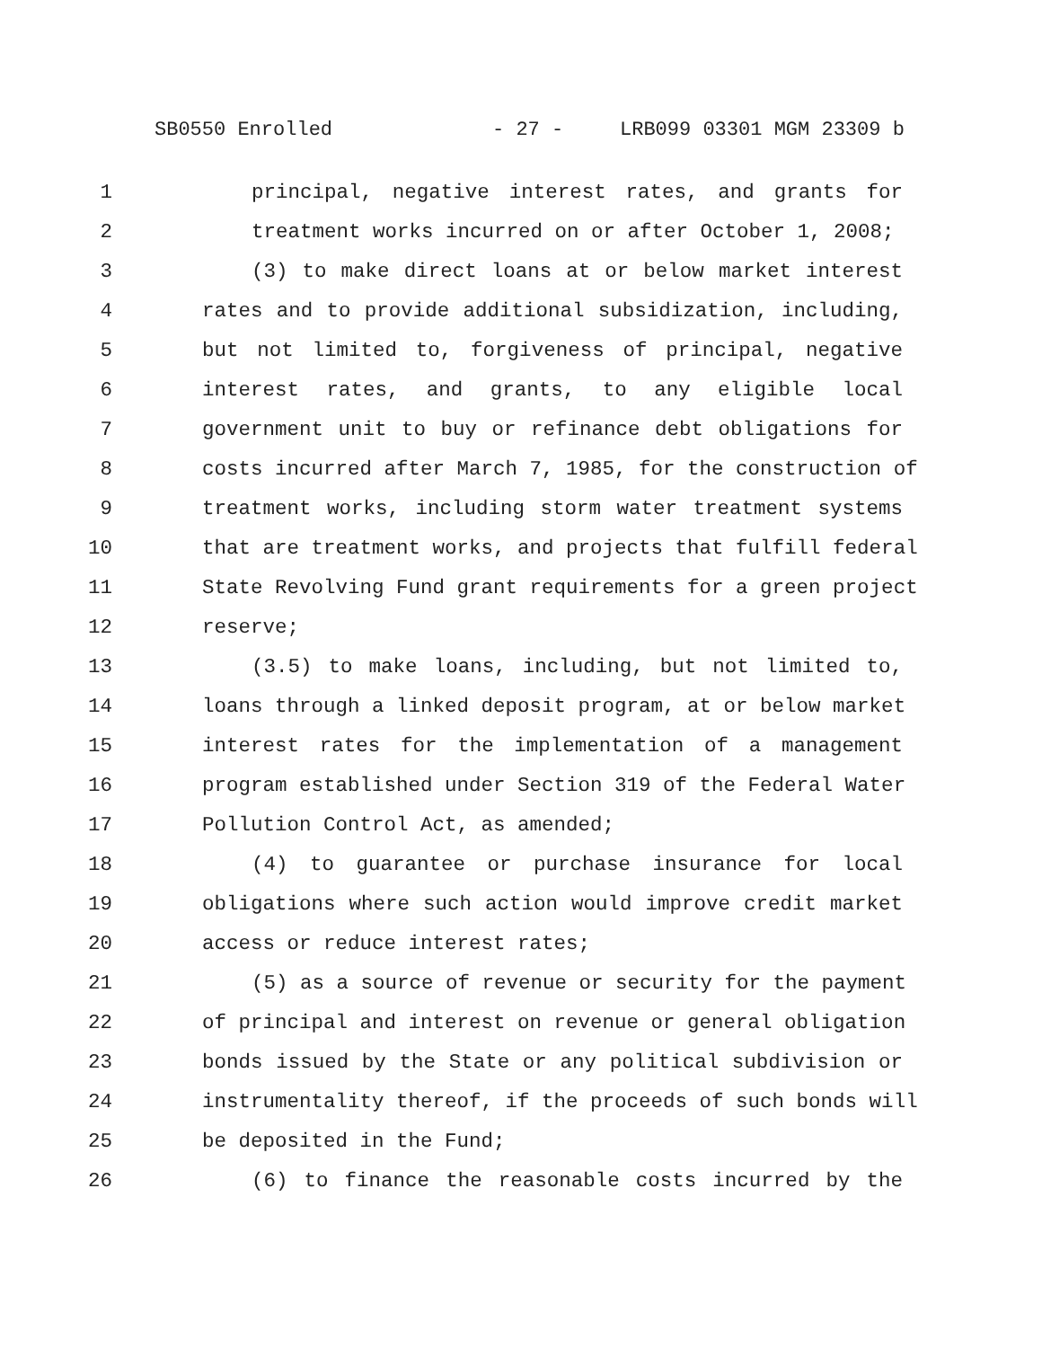SB0550 Enrolled - 27 - LRB099 03301 MGM 23309 b
1 principal, negative interest rates, and grants for
2 treatment works incurred on or after October 1, 2008;
3 (3) to make direct loans at or below market interest
4 rates and to provide additional subsidization, including,
5 but not limited to, forgiveness of principal, negative
6 interest rates, and grants, to any eligible local
7 government unit to buy or refinance debt obligations for
8 costs incurred after March 7, 1985, for the construction of
9 treatment works, including storm water treatment systems
10 that are treatment works, and projects that fulfill federal
11 State Revolving Fund grant requirements for a green project
12 reserve;
13 (3.5) to make loans, including, but not limited to,
14 loans through a linked deposit program, at or below market
15 interest rates for the implementation of a management
16 program established under Section 319 of the Federal Water
17 Pollution Control Act, as amended;
18 (4) to guarantee or purchase insurance for local
19 obligations where such action would improve credit market
20 access or reduce interest rates;
21 (5) as a source of revenue or security for the payment
22 of principal and interest on revenue or general obligation
23 bonds issued by the State or any political subdivision or
24 instrumentality thereof, if the proceeds of such bonds will
25 be deposited in the Fund;
26 (6) to finance the reasonable costs incurred by the